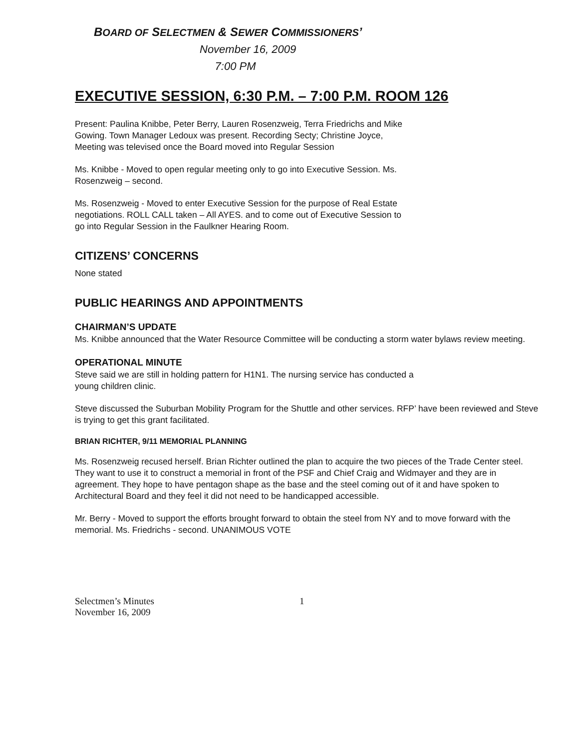BOARD OF SELECTMEN & SEWER COMMISSIONERS’
November 16, 2009
7:00 PM
EXECUTIVE SESSION, 6:30 P.M. – 7:00 P.M. ROOM 126
Present: Paulina Knibbe, Peter Berry, Lauren Rosenzweig, Terra Friedrichs and Mike
Gowing. Town Manager Ledoux was present. Recording Secty; Christine Joyce,
Meeting was televised once the Board moved into Regular Session
Ms. Knibbe - Moved to open regular meeting only to go into Executive Session. Ms.
Rosenzweig – second.
Ms. Rosenzweig - Moved to enter Executive Session for the purpose of Real Estate
negotiations. ROLL CALL taken – All AYES. and to come out of Executive Session to
go into Regular Session in the Faulkner Hearing Room.
CITIZENS’ CONCERNS
None stated
PUBLIC HEARINGS AND APPOINTMENTS
CHAIRMAN’S UPDATE
Ms. Knibbe announced that the Water Resource Committee will be conducting a storm water bylaws review meeting.
OPERATIONAL MINUTE
Steve said we are still in holding pattern for H1N1. The nursing service has conducted a
young children clinic.
Steve discussed the Suburban Mobility Program for the Shuttle and other services. RFP’ have been reviewed and Steve is trying to get this grant facilitated.
BRIAN RICHTER, 9/11 MEMORIAL PLANNING
Ms. Rosenzweig recused herself. Brian Richter outlined the plan to acquire the two pieces of the Trade Center steel. They want to use it to construct a memorial in front of the PSF and Chief Craig and Widmayer and they are in agreement. They hope to have pentagon shape as the base and the steel coming out of it and have spoken to Architectural Board and they feel it did not need to be handicapped accessible.
Mr. Berry - Moved to support the efforts brought forward to obtain the steel from NY and to move forward with the memorial. Ms. Friedrichs - second. UNANIMOUS VOTE
Selectmen’s Minutes
November 16, 2009
1